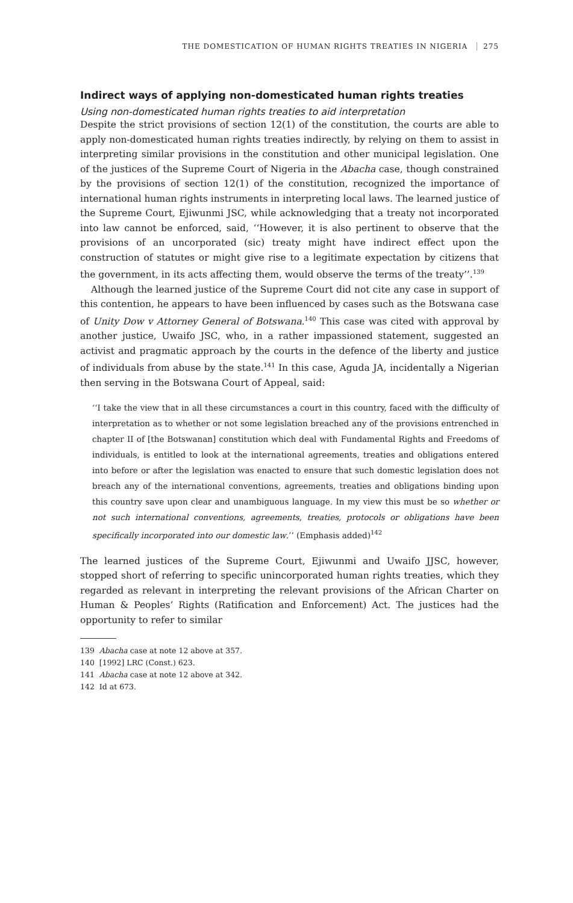THE DOMESTICATION OF HUMAN RIGHTS TREATIES IN NIGERIA 275
Indirect ways of applying non-domesticated human rights treaties
Using non-domesticated human rights treaties to aid interpretation
Despite the strict provisions of section 12(1) of the constitution, the courts are able to apply non-domesticated human rights treaties indirectly, by relying on them to assist in interpreting similar provisions in the constitution and other municipal legislation. One of the justices of the Supreme Court of Nigeria in the Abacha case, though constrained by the provisions of section 12(1) of the constitution, recognized the importance of international human rights instruments in interpreting local laws. The learned justice of the Supreme Court, Ejiwunmi JSC, while acknowledging that a treaty not incorporated into law cannot be enforced, said, ‘‘However, it is also pertinent to observe that the provisions of an uncorporated (sic) treaty might have indirect effect upon the construction of statutes or might give rise to a legitimate expectation by citizens that the government, in its acts affecting them, would observe the terms of the treaty’’.<sup>139</sup>
Although the learned justice of the Supreme Court did not cite any case in support of this contention, he appears to have been influenced by cases such as the Botswana case of Unity Dow v Attorney General of Botswana.<sup>140</sup> This case was cited with approval by another justice, Uwaifo JSC, who, in a rather impassioned statement, suggested an activist and pragmatic approach by the courts in the defence of the liberty and justice of individuals from abuse by the state.<sup>141</sup> In this case, Aguda JA, incidentally a Nigerian then serving in the Botswana Court of Appeal, said:
‘‘I take the view that in all these circumstances a court in this country, faced with the difficulty of interpretation as to whether or not some legislation breached any of the provisions entrenched in chapter II of [the Botswanan] constitution which deal with Fundamental Rights and Freedoms of individuals, is entitled to look at the international agreements, treaties and obligations entered into before or after the legislation was enacted to ensure that such domestic legislation does not breach any of the international conventions, agreements, treaties and obligations binding upon this country save upon clear and unambiguous language. In my view this must be so whether or not such international conventions, agreements, treaties, protocols or obligations have been specifically incorporated into our domestic law.’’ (Emphasis added)<sup>142</sup>
The learned justices of the Supreme Court, Ejiwunmi and Uwaifo JJSC, however, stopped short of referring to specific unincorporated human rights treaties, which they regarded as relevant in interpreting the relevant provisions of the African Charter on Human & Peoples’ Rights (Ratification and Enforcement) Act. The justices had the opportunity to refer to similar
139 Abacha case at note 12 above at 357.
140 [1992] LRC (Const.) 623.
141 Abacha case at note 12 above at 342.
142 Id at 673.